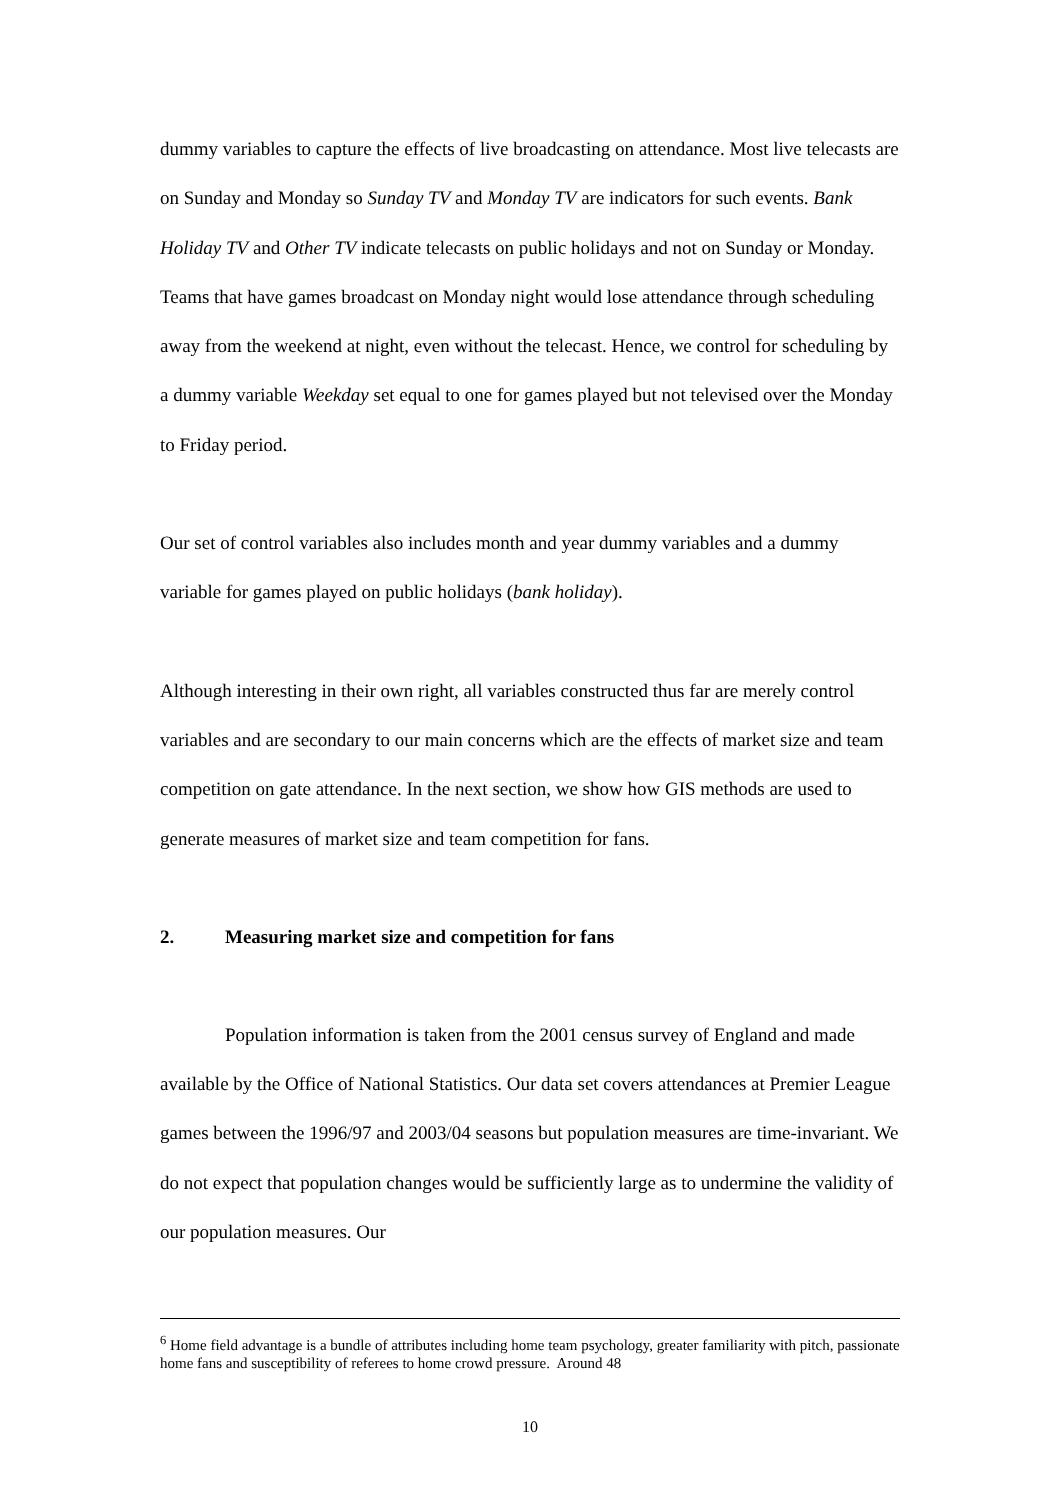dummy variables to capture the effects of live broadcasting on attendance. Most live telecasts are on Sunday and Monday so Sunday TV and Monday TV are indicators for such events. Bank Holiday TV and Other TV indicate telecasts on public holidays and not on Sunday or Monday. Teams that have games broadcast on Monday night would lose attendance through scheduling away from the weekend at night, even without the telecast. Hence, we control for scheduling by a dummy variable Weekday set equal to one for games played but not televised over the Monday to Friday period.
Our set of control variables also includes month and year dummy variables and a dummy variable for games played on public holidays (bank holiday).
Although interesting in their own right, all variables constructed thus far are merely control variables and are secondary to our main concerns which are the effects of market size and team competition on gate attendance. In the next section, we show how GIS methods are used to generate measures of market size and team competition for fans.
2. Measuring market size and competition for fans
Population information is taken from the 2001 census survey of England and made available by the Office of National Statistics. Our data set covers attendances at Premier League games between the 1996/97 and 2003/04 seasons but population measures are time-invariant. We do not expect that population changes would be sufficiently large as to undermine the validity of our population measures. Our
<sup>6</sup> Home field advantage is a bundle of attributes including home team psychology, greater familiarity with pitch, passionate home fans and susceptibility of referees to home crowd pressure. Around 48
10